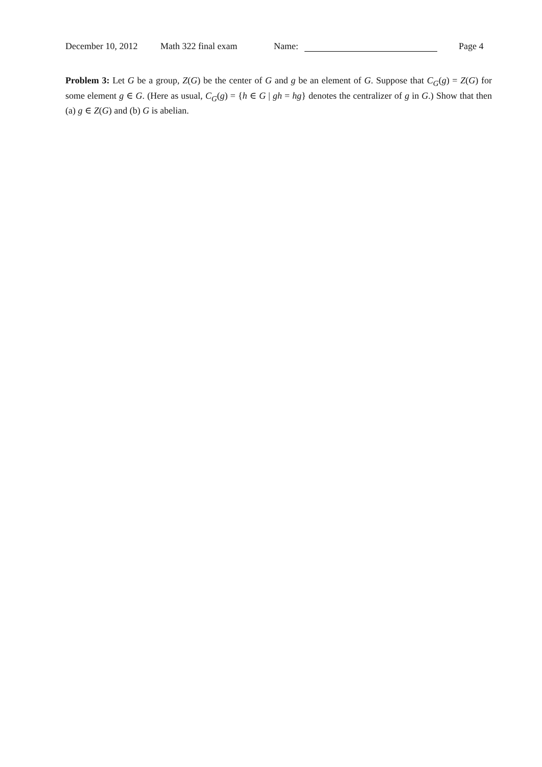December 10, 2012 Math 322 final exam Name: Page 4
Problem 3: Let G be a group, Z(G) be the center of G and g be an element of G. Suppose that C<sub>G</sub>(g) = Z(G) for some element g ∈ G. (Here as usual, C<sub>G</sub>(g) = {h ∈ G | gh = hg} denotes the centralizer of g in G.) Show that then (a) g ∈ Z(G) and (b) G is abelian.